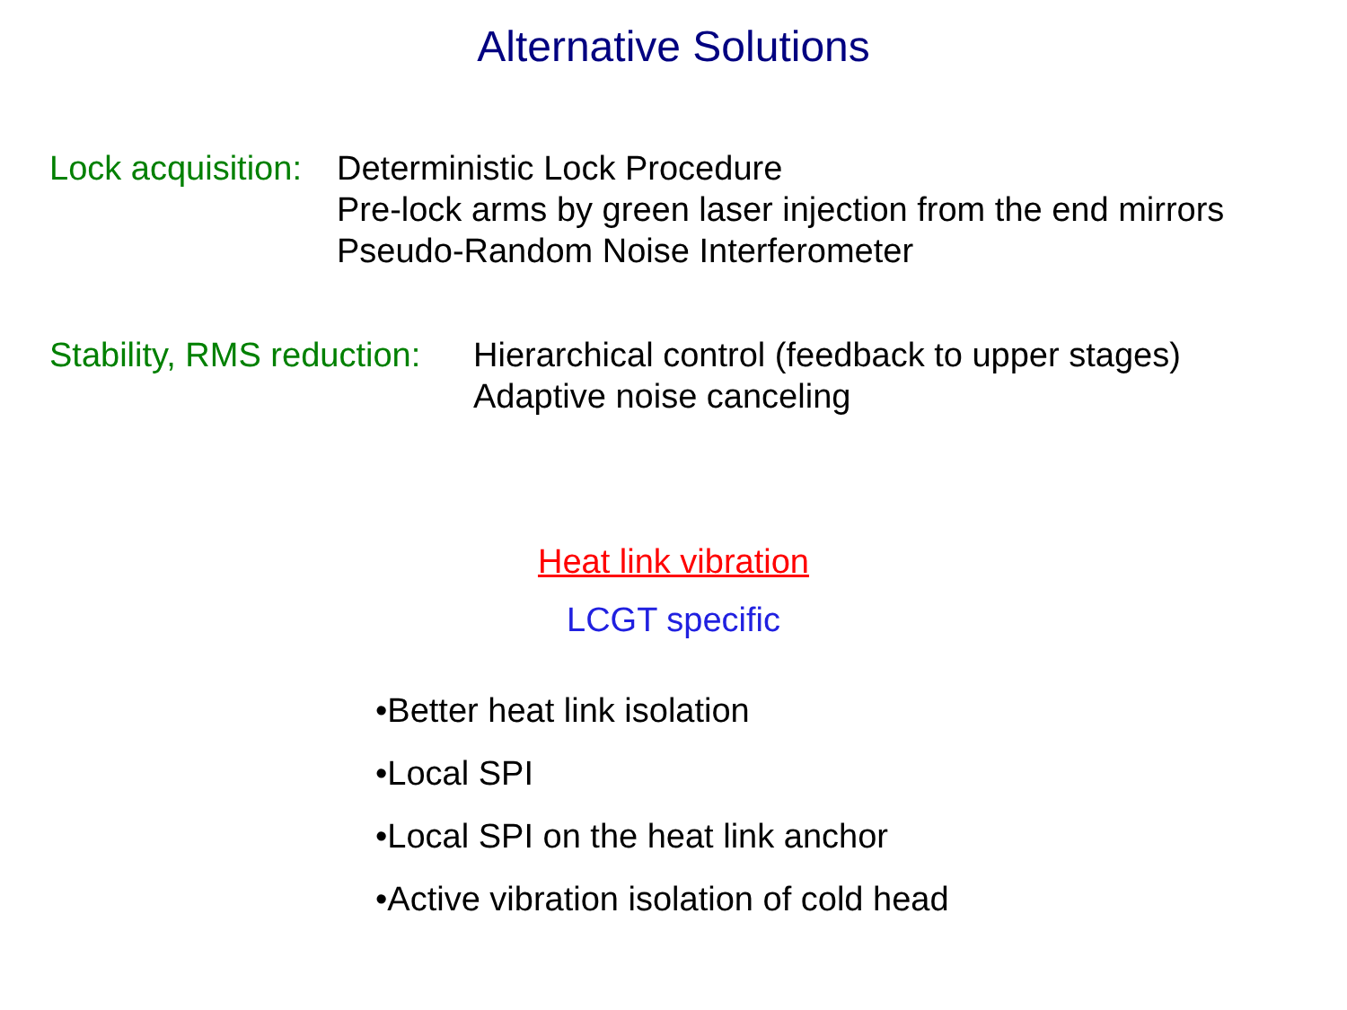Alternative Solutions
Lock acquisition:
Deterministic Lock Procedure
Pre-lock arms by green laser injection from the end mirrors
Pseudo-Random Noise Interferometer
Stability, RMS reduction:
Hierarchical control (feedback to upper stages)
Adaptive noise canceling
Heat link vibration
LCGT specific
•Better heat link isolation
•Local SPI
•Local SPI on the heat link anchor
•Active vibration isolation of cold head